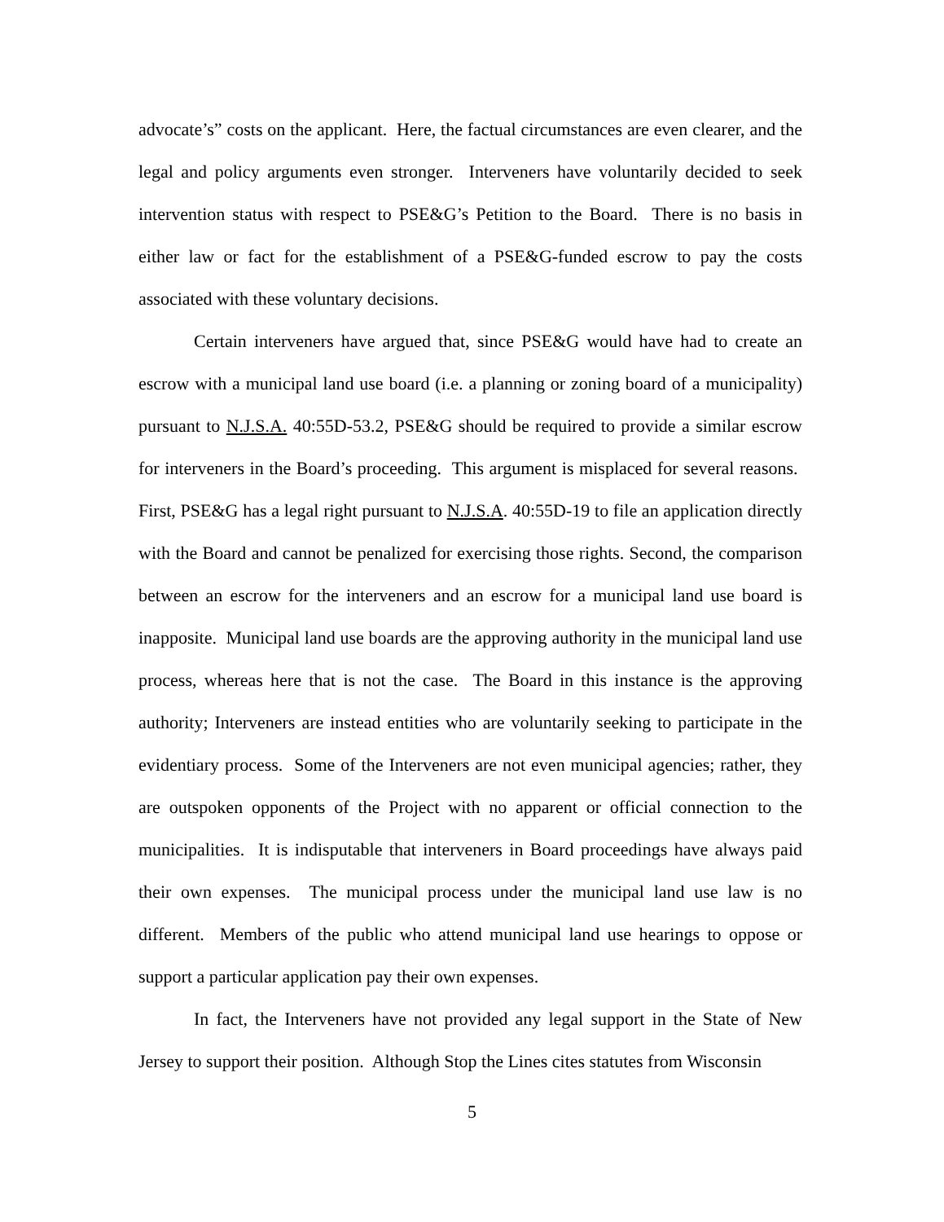advocate’s” costs on the applicant. Here, the factual circumstances are even clearer, and the legal and policy arguments even stronger. Interveners have voluntarily decided to seek intervention status with respect to PSE&G’s Petition to the Board. There is no basis in either law or fact for the establishment of a PSE&G-funded escrow to pay the costs associated with these voluntary decisions.
Certain interveners have argued that, since PSE&G would have had to create an escrow with a municipal land use board (i.e. a planning or zoning board of a municipality) pursuant to N.J.S.A. 40:55D-53.2, PSE&G should be required to provide a similar escrow for interveners in the Board’s proceeding. This argument is misplaced for several reasons. First, PSE&G has a legal right pursuant to N.J.S.A. 40:55D-19 to file an application directly with the Board and cannot be penalized for exercising those rights. Second, the comparison between an escrow for the interveners and an escrow for a municipal land use board is inapposite. Municipal land use boards are the approving authority in the municipal land use process, whereas here that is not the case. The Board in this instance is the approving authority; Interveners are instead entities who are voluntarily seeking to participate in the evidentiary process. Some of the Interveners are not even municipal agencies; rather, they are outspoken opponents of the Project with no apparent or official connection to the municipalities. It is indisputable that interveners in Board proceedings have always paid their own expenses. The municipal process under the municipal land use law is no different. Members of the public who attend municipal land use hearings to oppose or support a particular application pay their own expenses.
In fact, the Interveners have not provided any legal support in the State of New Jersey to support their position. Although Stop the Lines cites statutes from Wisconsin
5